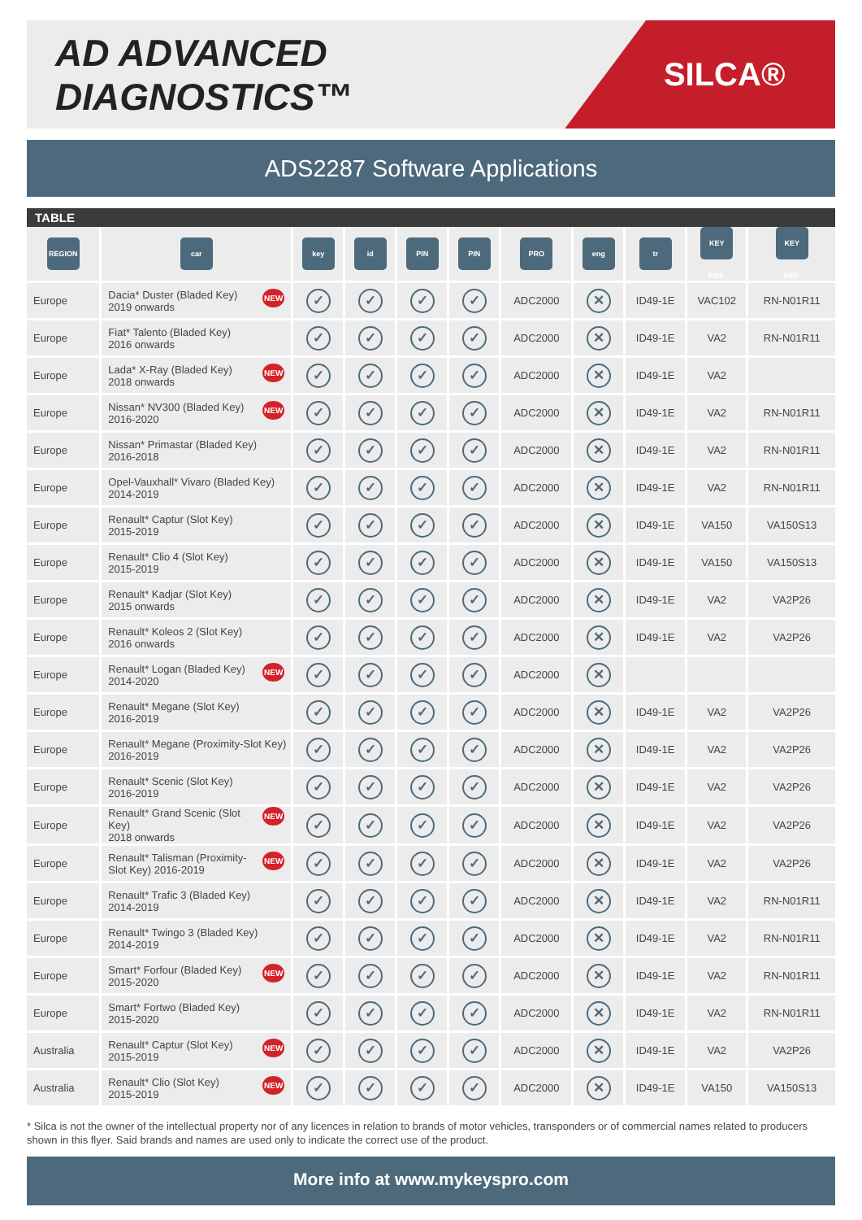AD ADVANCED DIAGNOSTICS™
SILCA®
ADS2287 Software Applications
TABLE
| REGION | car | key | id | PIN | PIN | PRO | eng | tr | KEY REF. | KEY REF. |
| --- | --- | --- | --- | --- | --- | --- | --- | --- | --- | --- |
| Europe | NEW Dacia* Duster (Bladed Key) 2019 onwards | ✓ | ✓ | ✓ | ✓ | ADC2000 | ✕ | ID49-1E | VAC102 | RN-N01R11 |
| Europe | Fiat* Talento (Bladed Key) 2016 onwards | ✓ | ✓ | ✓ | ✓ | ADC2000 | ✕ | ID49-1E | VA2 | RN-N01R11 |
| Europe | NEW Lada* X-Ray (Bladed Key) 2018 onwards | ✓ | ✓ | ✓ | ✓ | ADC2000 | ✕ | ID49-1E | VA2 | |
| Europe | NEW Nissan* NV300 (Bladed Key) 2016-2020 | ✓ | ✓ | ✓ | ✓ | ADC2000 | ✕ | ID49-1E | VA2 | RN-N01R11 |
| Europe | Nissan* Primastar (Bladed Key) 2016-2018 | ✓ | ✓ | ✓ | ✓ | ADC2000 | ✕ | ID49-1E | VA2 | RN-N01R11 |
| Europe | Opel-Vauxhall* Vivaro (Bladed Key) 2014-2019 | ✓ | ✓ | ✓ | ✓ | ADC2000 | ✕ | ID49-1E | VA2 | RN-N01R11 |
| Europe | Renault* Captur (Slot Key) 2015-2019 | ✓ | ✓ | ✓ | ✓ | ADC2000 | ✕ | ID49-1E | VA150 | VA150S13 |
| Europe | Renault* Clio 4 (Slot Key) 2015-2019 | ✓ | ✓ | ✓ | ✓ | ADC2000 | ✕ | ID49-1E | VA150 | VA150S13 |
| Europe | Renault* Kadjar (Slot Key) 2015 onwards | ✓ | ✓ | ✓ | ✓ | ADC2000 | ✕ | ID49-1E | VA2 | VA2P26 |
| Europe | Renault* Koleos 2 (Slot Key) 2016 onwards | ✓ | ✓ | ✓ | ✓ | ADC2000 | ✕ | ID49-1E | VA2 | VA2P26 |
| Europe | NEW Renault* Logan (Bladed Key) 2014-2020 | ✓ | ✓ | ✓ | ✓ | ADC2000 | ✕ | | | |
| Europe | Renault* Megane (Slot Key) 2016-2019 | ✓ | ✓ | ✓ | ✓ | ADC2000 | ✕ | ID49-1E | VA2 | VA2P26 |
| Europe | Renault* Megane (Proximity-Slot Key) 2016-2019 | ✓ | ✓ | ✓ | ✓ | ADC2000 | ✕ | ID49-1E | VA2 | VA2P26 |
| Europe | Renault* Scenic (Slot Key) 2016-2019 | ✓ | ✓ | ✓ | ✓ | ADC2000 | ✕ | ID49-1E | VA2 | VA2P26 |
| Europe | NEW Renault* Grand Scenic (Slot Key) 2018 onwards | ✓ | ✓ | ✓ | ✓ | ADC2000 | ✕ | ID49-1E | VA2 | VA2P26 |
| Europe | NEW Renault* Talisman (Proximity- Slot Key) 2016-2019 | ✓ | ✓ | ✓ | ✓ | ADC2000 | ✕ | ID49-1E | VA2 | VA2P26 |
| Europe | Renault* Trafic 3 (Bladed Key) 2014-2019 | ✓ | ✓ | ✓ | ✓ | ADC2000 | ✕ | ID49-1E | VA2 | RN-N01R11 |
| Europe | Renault* Twingo 3 (Bladed Key) 2014-2019 | ✓ | ✓ | ✓ | ✓ | ADC2000 | ✕ | ID49-1E | VA2 | RN-N01R11 |
| Europe | NEW Smart* Forfour (Bladed Key) 2015-2020 | ✓ | ✓ | ✓ | ✓ | ADC2000 | ✕ | ID49-1E | VA2 | RN-N01R11 |
| Europe | Smart* Fortwo (Bladed Key) 2015-2020 | ✓ | ✓ | ✓ | ✓ | ADC2000 | ✕ | ID49-1E | VA2 | RN-N01R11 |
| Australia | NEW Renault* Captur (Slot Key) 2015-2019 | ✓ | ✓ | ✓ | ✓ | ADC2000 | ✕ | ID49-1E | VA2 | VA2P26 |
| Australia | NEW Renault* Clio (Slot Key) 2015-2019 | ✓ | ✓ | ✓ | ✓ | ADC2000 | ✕ | ID49-1E | VA150 | VA150S13 |
* Silca is not the owner of the intellectual property nor of any licences in relation to brands of motor vehicles, transponders or of commercial names related to producers shown in this flyer. Said brands and names are used only to indicate the correct use of the product.
More info at www.mykeyspro.com